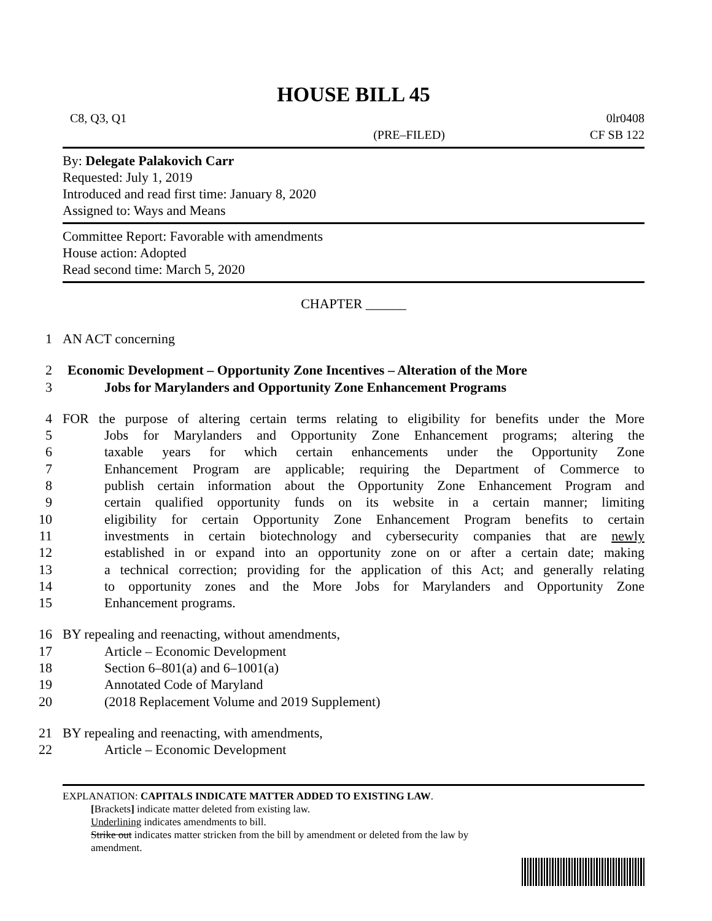HOUSE BILL 45
C8, Q3, Q1 0lr0408
(PRE–FILED) CF SB 122
By: Delegate Palakovich Carr
Requested: July 1, 2019
Introduced and read first time: January 8, 2020
Assigned to: Ways and Means
Committee Report: Favorable with amendments
House action: Adopted
Read second time: March 5, 2020
CHAPTER ______
1 AN ACT concerning
2 Economic Development – Opportunity Zone Incentives – Alteration of the More
3 Jobs for Marylanders and Opportunity Zone Enhancement Programs
4 FOR the purpose of altering certain terms relating to eligibility for benefits under the More
5 Jobs for Marylanders and Opportunity Zone Enhancement programs; altering the
6 taxable years for which certain enhancements under the Opportunity Zone
7 Enhancement Program are applicable; requiring the Department of Commerce to
8 publish certain information about the Opportunity Zone Enhancement Program and
9 certain qualified opportunity funds on its website in a certain manner; limiting
10 eligibility for certain Opportunity Zone Enhancement Program benefits to certain
11 investments in certain biotechnology and cybersecurity companies that are newly
12 established in or expand into an opportunity zone on or after a certain date; making
13 a technical correction; providing for the application of this Act; and generally relating
14 to opportunity zones and the More Jobs for Marylanders and Opportunity Zone
15 Enhancement programs.
16 BY repealing and reenacting, without amendments,
17 Article – Economic Development
18 Section 6–801(a) and 6–1001(a)
19 Annotated Code of Maryland
20 (2018 Replacement Volume and 2019 Supplement)
21 BY repealing and reenacting, with amendments,
22 Article – Economic Development
EXPLANATION: CAPITALS INDICATE MATTER ADDED TO EXISTING LAW.
[Brackets] indicate matter deleted from existing law.
Underlining indicates amendments to bill.
Strike out indicates matter stricken from the bill by amendment or deleted from the law by
amendment.